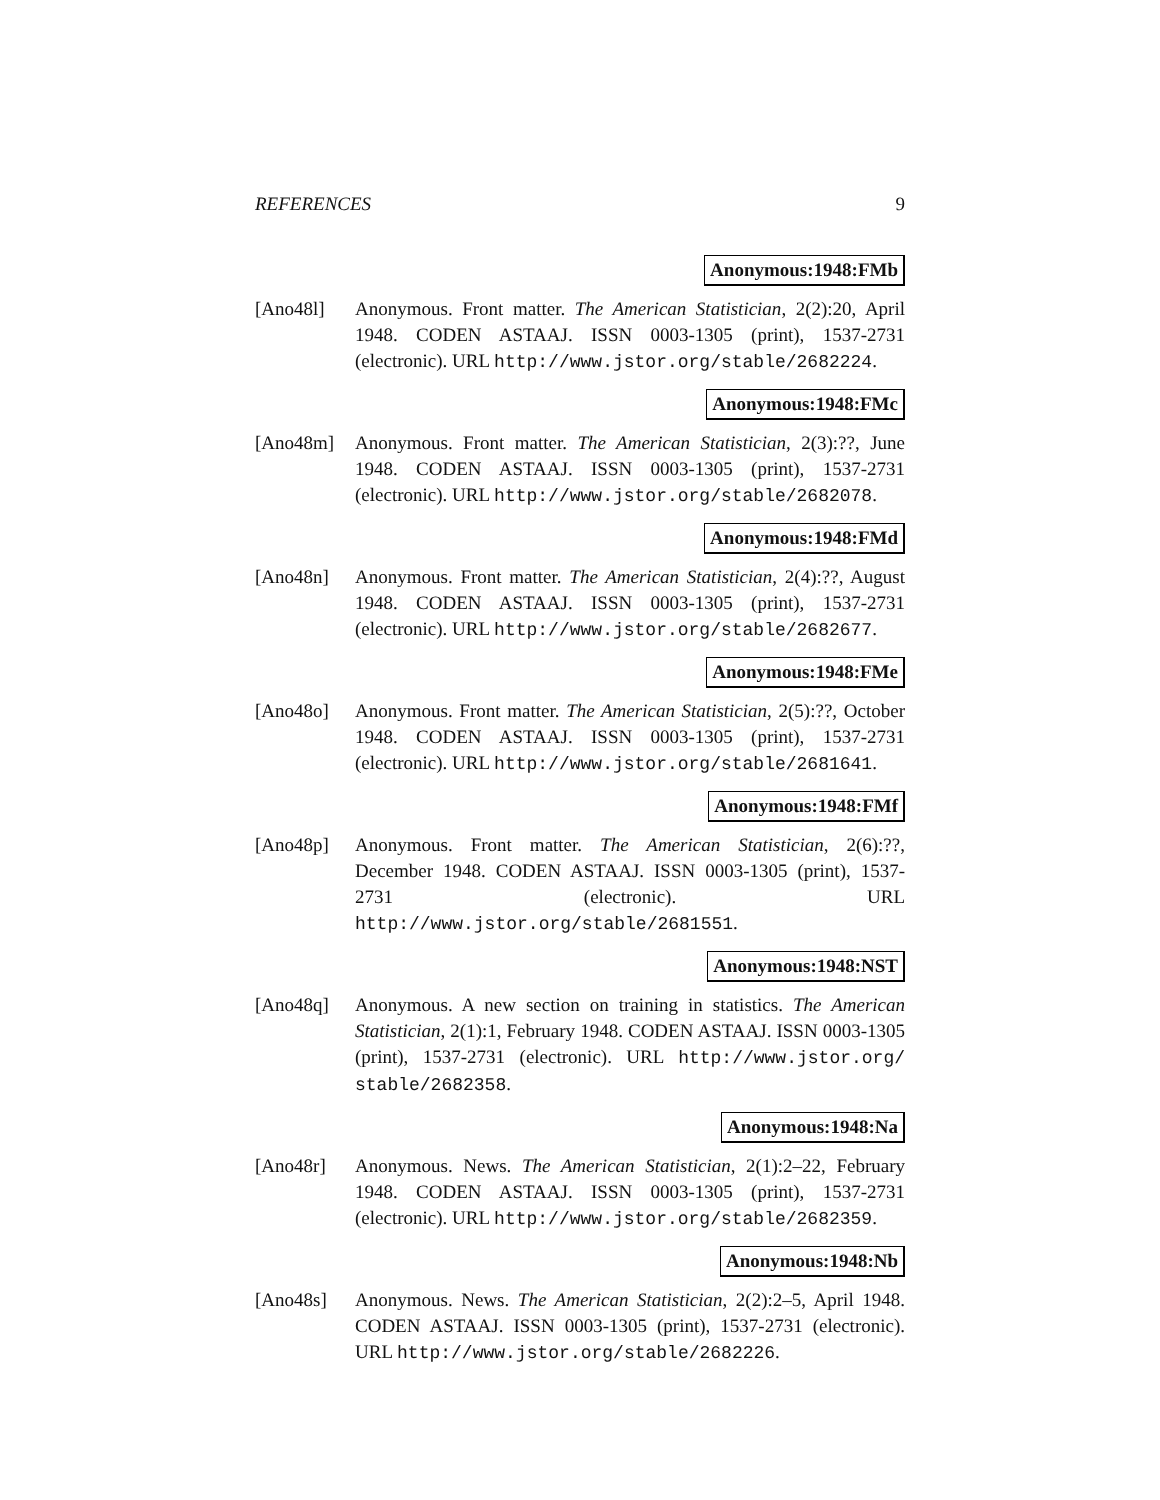REFERENCES 9
Anonymous:1948:FMb
[Ano48l] Anonymous. Front matter. The American Statistician, 2(2):20, April 1948. CODEN ASTAAJ. ISSN 0003-1305 (print), 1537-2731 (electronic). URL http://www.jstor.org/stable/2682224.
Anonymous:1948:FMc
[Ano48m] Anonymous. Front matter. The American Statistician, 2(3):??, June 1948. CODEN ASTAAJ. ISSN 0003-1305 (print), 1537-2731 (electronic). URL http://www.jstor.org/stable/2682078.
Anonymous:1948:FMd
[Ano48n] Anonymous. Front matter. The American Statistician, 2(4):??, August 1948. CODEN ASTAAJ. ISSN 0003-1305 (print), 1537-2731 (electronic). URL http://www.jstor.org/stable/2682677.
Anonymous:1948:FMe
[Ano48o] Anonymous. Front matter. The American Statistician, 2(5):??, October 1948. CODEN ASTAAJ. ISSN 0003-1305 (print), 1537-2731 (electronic). URL http://www.jstor.org/stable/2681641.
Anonymous:1948:FMf
[Ano48p] Anonymous. Front matter. The American Statistician, 2(6):??, December 1948. CODEN ASTAAJ. ISSN 0003-1305 (print), 1537-2731 (electronic). URL http://www.jstor.org/stable/2681551.
Anonymous:1948:NST
[Ano48q] Anonymous. A new section on training in statistics. The American Statistician, 2(1):1, February 1948. CODEN ASTAAJ. ISSN 0003-1305 (print), 1537-2731 (electronic). URL http://www.jstor.org/ stable/2682358.
Anonymous:1948:Na
[Ano48r] Anonymous. News. The American Statistician, 2(1):2–22, February 1948. CODEN ASTAAJ. ISSN 0003-1305 (print), 1537-2731 (electronic). URL http://www.jstor.org/stable/2682359.
Anonymous:1948:Nb
[Ano48s] Anonymous. News. The American Statistician, 2(2):2–5, April 1948. CODEN ASTAAJ. ISSN 0003-1305 (print), 1537-2731 (electronic). URL http://www.jstor.org/stable/2682226.